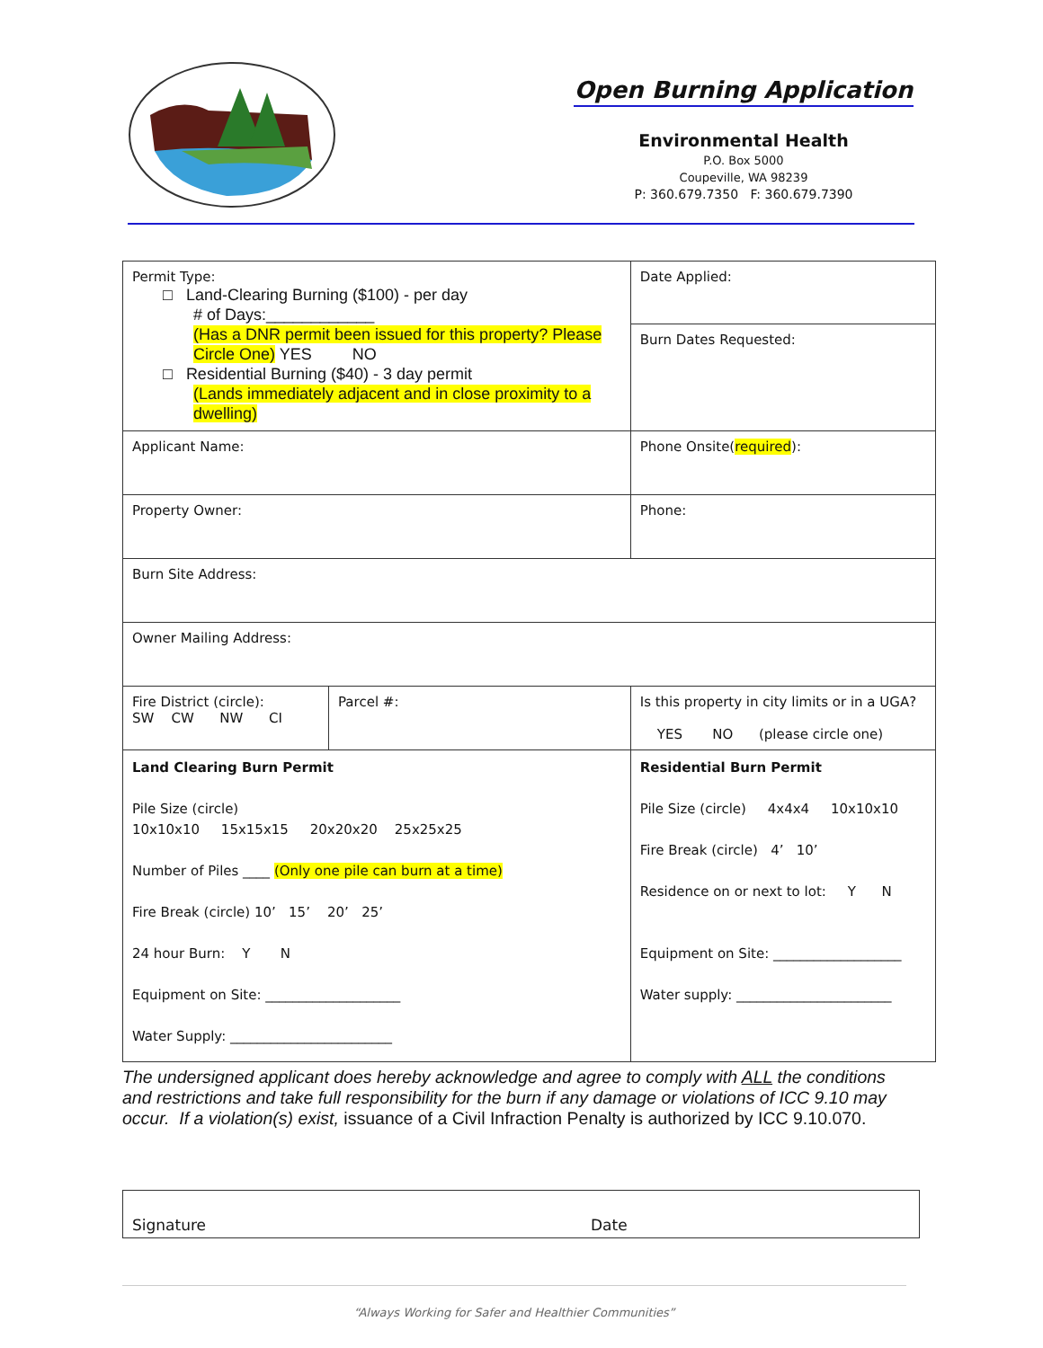Open Burning Application
Environmental Health
P.O. Box 5000
Coupeville, WA 98239
P: 360.679.7350 F: 360.679.7390
| Permit Type: □ Land-Clearing Burning ($100) - per day # of Days:____________ (Has a DNR permit been issued for this property? Please Circle One) YES NO □ Residential Burning ($40) - 3 day permit (Lands immediately adjacent and in close proximity to a dwelling) | | | Date Applied: Burn Dates Requested: |
| Applicant Name: | | | Phone Onsite( required ): |
| Property Owner: | | | Phone: |
| Burn Site Address: | | | |
| Owner Mailing Address: | | | |
| Fire District (circle): SW CW NW CI | Parcel #: | | Is this property in city limits or in a UGA? YES NO (please circle one) |
| Land Clearing Burn Permit Pile Size (circle) 10x10x10 15x15x15 20x20x20 25x25x25 Number of Piles ____ (Only one pile can burn at a time) Fire Break (circle) 10’ 15’ 20’ 25’ 24 hour Burn: Y N Equipment on Site: ____________________ Water Supply: ________________________ | | Residential Burn Permit Pile Size (circle) 4x4x4 10x10x10 Fire Break (circle) 4’ 10’ Residence on or next to lot: Y N Equipment on Site: ___________________ Water supply: _______________________ | |
The undersigned applicant does hereby acknowledge and agree to comply with ALL the conditions and restrictions and take full responsibility for the burn if any damage or violations of ICC 9.10 may occur. If a violation(s) exist, issuance of a Civil Infraction Penalty is authorized by ICC 9.10.070.
Signature Date
“Always Working for Safer and Healthier Communities”